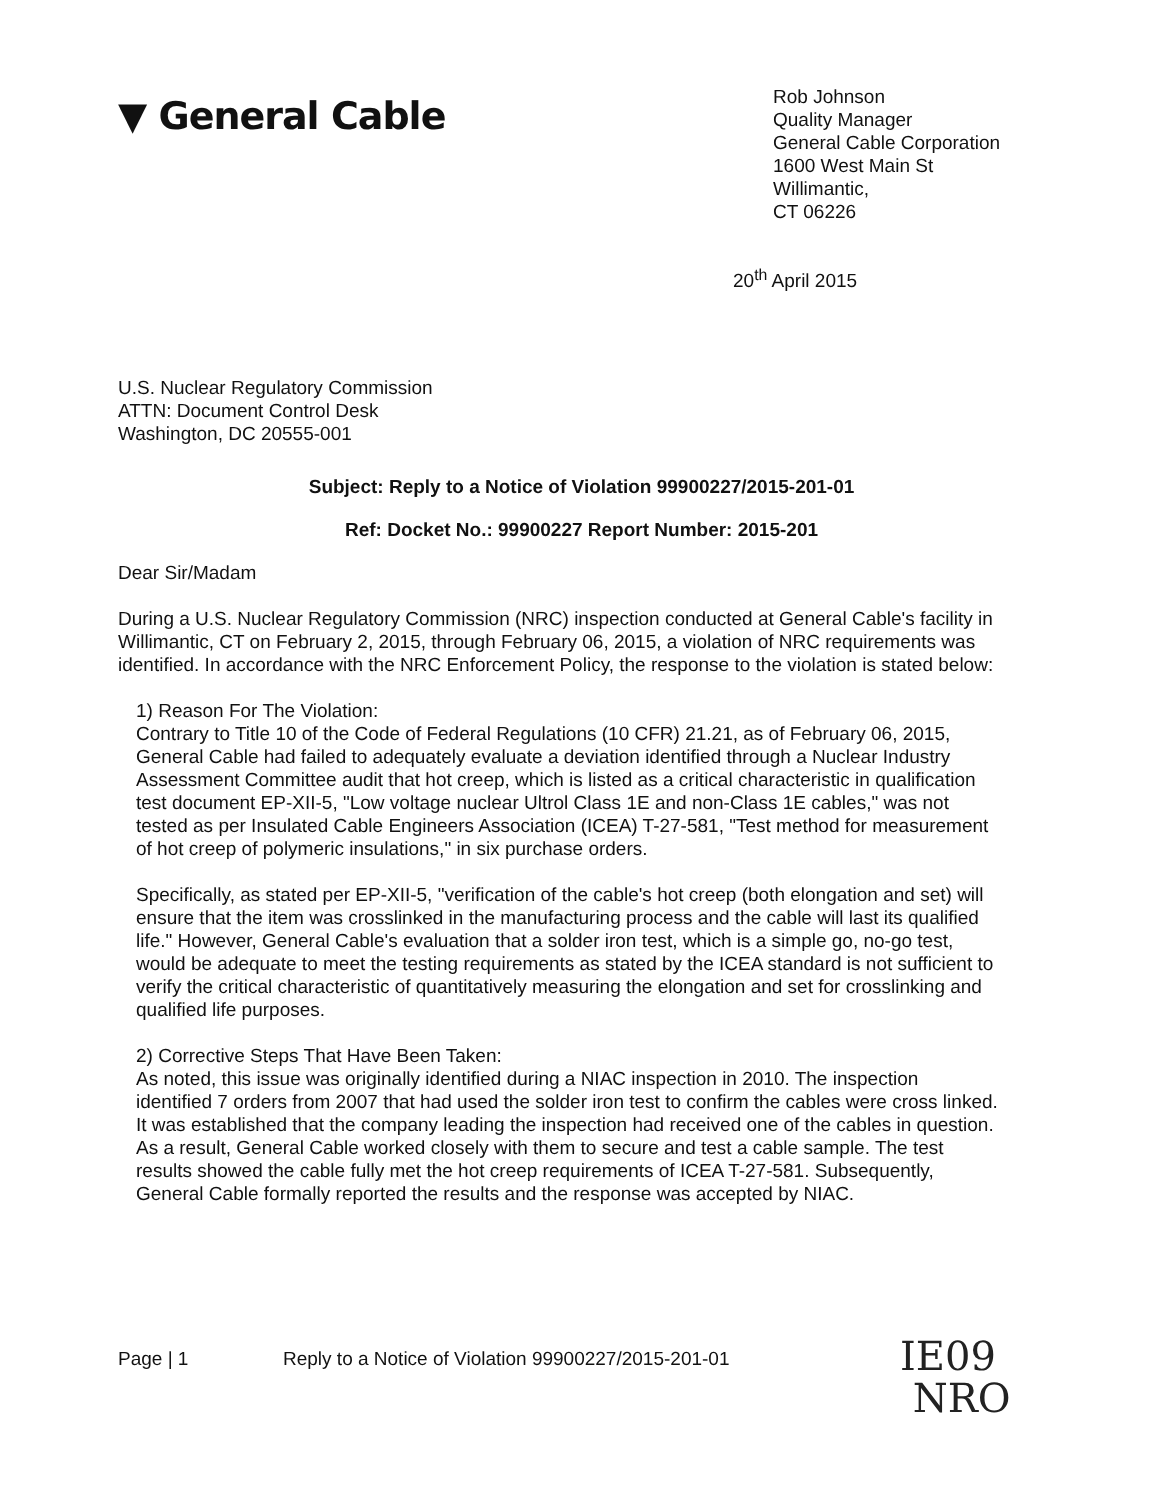▼ General Cable
Rob Johnson
Quality Manager
General Cable Corporation
1600 West Main St
Willimantic,
CT 06226
20<sup>th</sup> April 2015
U.S. Nuclear Regulatory Commission
ATTN: Document Control Desk
Washington, DC 20555-001
Subject: Reply to a Notice of Violation 99900227/2015-201-01
Ref: Docket No.: 99900227 Report Number: 2015-201
Dear Sir/Madam
During a U.S. Nuclear Regulatory Commission (NRC) inspection conducted at General Cable's facility in Willimantic, CT on February 2, 2015, through February 06, 2015, a violation of NRC requirements was identified. In accordance with the NRC Enforcement Policy, the response to the violation is stated below:
1) Reason For The Violation:
Contrary to Title 10 of the Code of Federal Regulations (10 CFR) 21.21, as of February 06, 2015, General Cable had failed to adequately evaluate a deviation identified through a Nuclear Industry Assessment Committee audit that hot creep, which is listed as a critical characteristic in qualification test document EP-XII-5, "Low voltage nuclear Ultrol Class 1E and non-Class 1E cables," was not tested as per Insulated Cable Engineers Association (ICEA) T-27-581, "Test method for measurement of hot creep of polymeric insulations," in six purchase orders.
Specifically, as stated per EP-XII-5, "verification of the cable's hot creep (both elongation and set) will ensure that the item was crosslinked in the manufacturing process and the cable will last its qualified life." However, General Cable's evaluation that a solder iron test, which is a simple go, no-go test, would be adequate to meet the testing requirements as stated by the ICEA standard is not sufficient to verify the critical characteristic of quantitatively measuring the elongation and set for crosslinking and qualified life purposes.
2) Corrective Steps That Have Been Taken:
As noted, this issue was originally identified during a NIAC inspection in 2010. The inspection identified 7 orders from 2007 that had used the solder iron test to confirm the cables were cross linked. It was established that the company leading the inspection had received one of the cables in question. As a result, General Cable worked closely with them to secure and test a cable sample. The test results showed the cable fully met the hot creep requirements of ICEA T-27-581. Subsequently, General Cable formally reported the results and the response was accepted by NIAC.
Page | 1 Reply to a Notice of Violation 99900227/2015-201-01
IE09
NRO